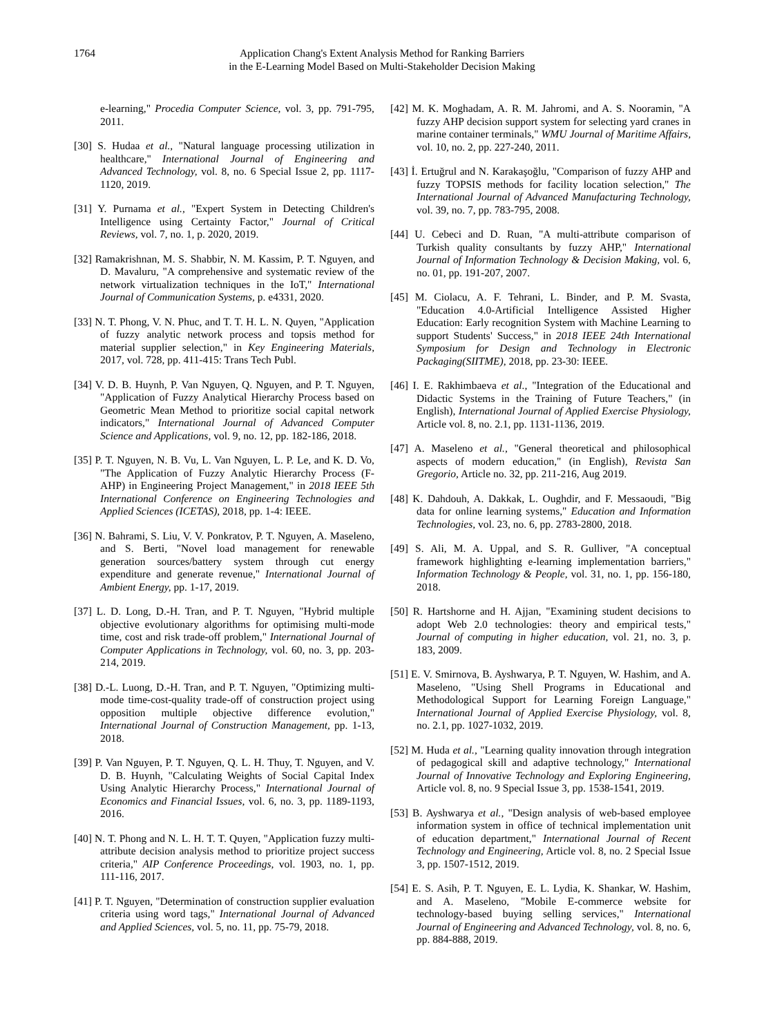1764 Application Chang's Extent Analysis Method for Ranking Barriers
in the E-Learning Model Based on Multi-Stakeholder Decision Making
e-learning," Procedia Computer Science, vol. 3, pp. 791-795, 2011.
[30] S. Hudaa et al., "Natural language processing utilization in healthcare," International Journal of Engineering and Advanced Technology, vol. 8, no. 6 Special Issue 2, pp. 1117-1120, 2019.
[31] Y. Purnama et al., "Expert System in Detecting Children's Intelligence using Certainty Factor," Journal of Critical Reviews, vol. 7, no. 1, p. 2020, 2019.
[32] Ramakrishnan, M. S. Shabbir, N. M. Kassim, P. T. Nguyen, and D. Mavaluru, "A comprehensive and systematic review of the network virtualization techniques in the IoT," International Journal of Communication Systems, p. e4331, 2020.
[33] N. T. Phong, V. N. Phuc, and T. T. H. L. N. Quyen, "Application of fuzzy analytic network process and topsis method for material supplier selection," in Key Engineering Materials, 2017, vol. 728, pp. 411-415: Trans Tech Publ.
[34] V. D. B. Huynh, P. Van Nguyen, Q. Nguyen, and P. T. Nguyen, "Application of Fuzzy Analytical Hierarchy Process based on Geometric Mean Method to prioritize social capital network indicators," International Journal of Advanced Computer Science and Applications, vol. 9, no. 12, pp. 182-186, 2018.
[35] P. T. Nguyen, N. B. Vu, L. Van Nguyen, L. P. Le, and K. D. Vo, "The Application of Fuzzy Analytic Hierarchy Process (F-AHP) in Engineering Project Management," in 2018 IEEE 5th International Conference on Engineering Technologies and Applied Sciences (ICETAS), 2018, pp. 1-4: IEEE.
[36] N. Bahrami, S. Liu, V. V. Ponkratov, P. T. Nguyen, A. Maseleno, and S. Berti, "Novel load management for renewable generation sources/battery system through cut energy expenditure and generate revenue," International Journal of Ambient Energy, pp. 1-17, 2019.
[37] L. D. Long, D.-H. Tran, and P. T. Nguyen, "Hybrid multiple objective evolutionary algorithms for optimising multi-mode time, cost and risk trade-off problem," International Journal of Computer Applications in Technology, vol. 60, no. 3, pp. 203-214, 2019.
[38] D.-L. Luong, D.-H. Tran, and P. T. Nguyen, "Optimizing multi-mode time-cost-quality trade-off of construction project using opposition multiple objective difference evolution," International Journal of Construction Management, pp. 1-13, 2018.
[39] P. Van Nguyen, P. T. Nguyen, Q. L. H. Thuy, T. Nguyen, and V. D. B. Huynh, "Calculating Weights of Social Capital Index Using Analytic Hierarchy Process," International Journal of Economics and Financial Issues, vol. 6, no. 3, pp. 1189-1193, 2016.
[40] N. T. Phong and N. L. H. T. T. Quyen, "Application fuzzy multi-attribute decision analysis method to prioritize project success criteria," AIP Conference Proceedings, vol. 1903, no. 1, pp. 111-116, 2017.
[41] P. T. Nguyen, "Determination of construction supplier evaluation criteria using word tags," International Journal of Advanced and Applied Sciences, vol. 5, no. 11, pp. 75-79, 2018.
[42] M. K. Moghadam, A. R. M. Jahromi, and A. S. Nooramin, "A fuzzy AHP decision support system for selecting yard cranes in marine container terminals," WMU Journal of Maritime Affairs, vol. 10, no. 2, pp. 227-240, 2011.
[43] İ. Ertuğrul and N. Karakaşoğlu, "Comparison of fuzzy AHP and fuzzy TOPSIS methods for facility location selection," The International Journal of Advanced Manufacturing Technology, vol. 39, no. 7, pp. 783-795, 2008.
[44] U. Cebeci and D. Ruan, "A multi-attribute comparison of Turkish quality consultants by fuzzy AHP," International Journal of Information Technology & Decision Making, vol. 6, no. 01, pp. 191-207, 2007.
[45] M. Ciolacu, A. F. Tehrani, L. Binder, and P. M. Svasta, "Education 4.0-Artificial Intelligence Assisted Higher Education: Early recognition System with Machine Learning to support Students' Success," in 2018 IEEE 24th International Symposium for Design and Technology in Electronic Packaging(SIITME), 2018, pp. 23-30: IEEE.
[46] I. E. Rakhimbaeva et al., "Integration of the Educational and Didactic Systems in the Training of Future Teachers," (in English), International Journal of Applied Exercise Physiology, Article vol. 8, no. 2.1, pp. 1131-1136, 2019.
[47] A. Maseleno et al., "General theoretical and philosophical aspects of modern education," (in English), Revista San Gregorio, Article no. 32, pp. 211-216, Aug 2019.
[48] K. Dahdouh, A. Dakkak, L. Oughdir, and F. Messaoudi, "Big data for online learning systems," Education and Information Technologies, vol. 23, no. 6, pp. 2783-2800, 2018.
[49] S. Ali, M. A. Uppal, and S. R. Gulliver, "A conceptual framework highlighting e-learning implementation barriers," Information Technology & People, vol. 31, no. 1, pp. 156-180, 2018.
[50] R. Hartshorne and H. Ajjan, "Examining student decisions to adopt Web 2.0 technologies: theory and empirical tests," Journal of computing in higher education, vol. 21, no. 3, p. 183, 2009.
[51] E. V. Smirnova, B. Ayshwarya, P. T. Nguyen, W. Hashim, and A. Maseleno, "Using Shell Programs in Educational and Methodological Support for Learning Foreign Language," International Journal of Applied Exercise Physiology, vol. 8, no. 2.1, pp. 1027-1032, 2019.
[52] M. Huda et al., "Learning quality innovation through integration of pedagogical skill and adaptive technology," International Journal of Innovative Technology and Exploring Engineering, Article vol. 8, no. 9 Special Issue 3, pp. 1538-1541, 2019.
[53] B. Ayshwarya et al., "Design analysis of web-based employee information system in office of technical implementation unit of education department," International Journal of Recent Technology and Engineering, Article vol. 8, no. 2 Special Issue 3, pp. 1507-1512, 2019.
[54] E. S. Asih, P. T. Nguyen, E. L. Lydia, K. Shankar, W. Hashim, and A. Maseleno, "Mobile E-commerce website for technology-based buying selling services," International Journal of Engineering and Advanced Technology, vol. 8, no. 6, pp. 884-888, 2019.